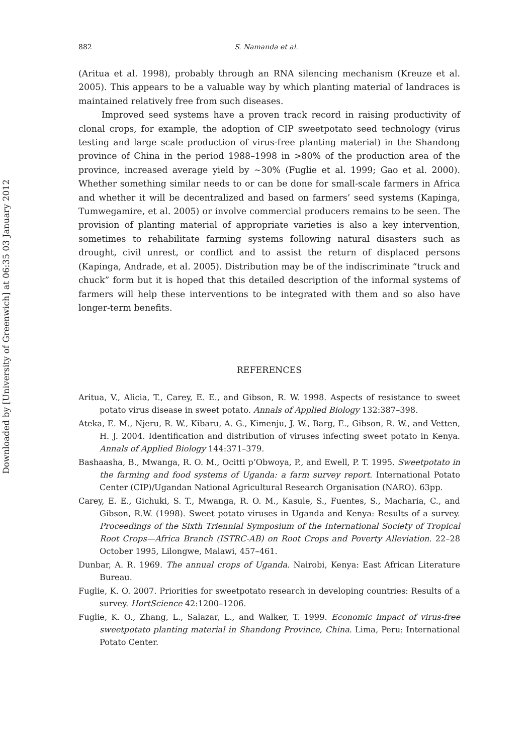Downloaded by [University of Greenwich] at 06:35 03 January 2012
882 S. Namanda et al.
(Aritua et al. 1998), probably through an RNA silencing mechanism (Kreuze et al. 2005). This appears to be a valuable way by which planting material of landraces is maintained relatively free from such diseases.
Improved seed systems have a proven track record in raising productivity of clonal crops, for example, the adoption of CIP sweetpotato seed technology (virus testing and large scale production of virus-free planting material) in the Shandong province of China in the period 1988–1998 in >80% of the production area of the province, increased average yield by ∼30% (Fuglie et al. 1999; Gao et al. 2000). Whether something similar needs to or can be done for small-scale farmers in Africa and whether it will be decentralized and based on farmers’ seed systems (Kapinga, Tumwegamire, et al. 2005) or involve commercial producers remains to be seen. The provision of planting material of appropriate varieties is also a key intervention, sometimes to rehabilitate farming systems following natural disasters such as drought, civil unrest, or conflict and to assist the return of displaced persons (Kapinga, Andrade, et al. 2005). Distribution may be of the indiscriminate “truck and chuck” form but it is hoped that this detailed description of the informal systems of farmers will help these interventions to be integrated with them and so also have longer-term benefits.
REFERENCES
Aritua, V., Alicia, T., Carey, E. E., and Gibson, R. W. 1998. Aspects of resistance to sweet potato virus disease in sweet potato. Annals of Applied Biology 132:387–398.
Ateka, E. M., Njeru, R. W., Kibaru, A. G., Kimenju, J. W., Barg, E., Gibson, R. W., and Vetten, H. J. 2004. Identification and distribution of viruses infecting sweet potato in Kenya. Annals of Applied Biology 144:371–379.
Bashaasha, B., Mwanga, R. O. M., Ocitti p’Obwoya, P., and Ewell, P. T. 1995. Sweetpotato in the farming and food systems of Uganda: a farm survey report. International Potato Center (CIP)/Ugandan National Agricultural Research Organisation (NARO). 63pp.
Carey, E. E., Gichuki, S. T., Mwanga, R. O. M., Kasule, S., Fuentes, S., Macharia, C., and Gibson, R.W. (1998). Sweet potato viruses in Uganda and Kenya: Results of a survey. Proceedings of the Sixth Triennial Symposium of the International Society of Tropical Root Crops—Africa Branch (ISTRC-AB) on Root Crops and Poverty Alleviation. 22–28 October 1995, Lilongwe, Malawi, 457–461.
Dunbar, A. R. 1969. The annual crops of Uganda. Nairobi, Kenya: East African Literature Bureau.
Fuglie, K. O. 2007. Priorities for sweetpotato research in developing countries: Results of a survey. HortScience 42:1200–1206.
Fuglie, K. O., Zhang, L., Salazar, L., and Walker, T. 1999. Economic impact of virus-free sweetpotato planting material in Shandong Province, China. Lima, Peru: International Potato Center.